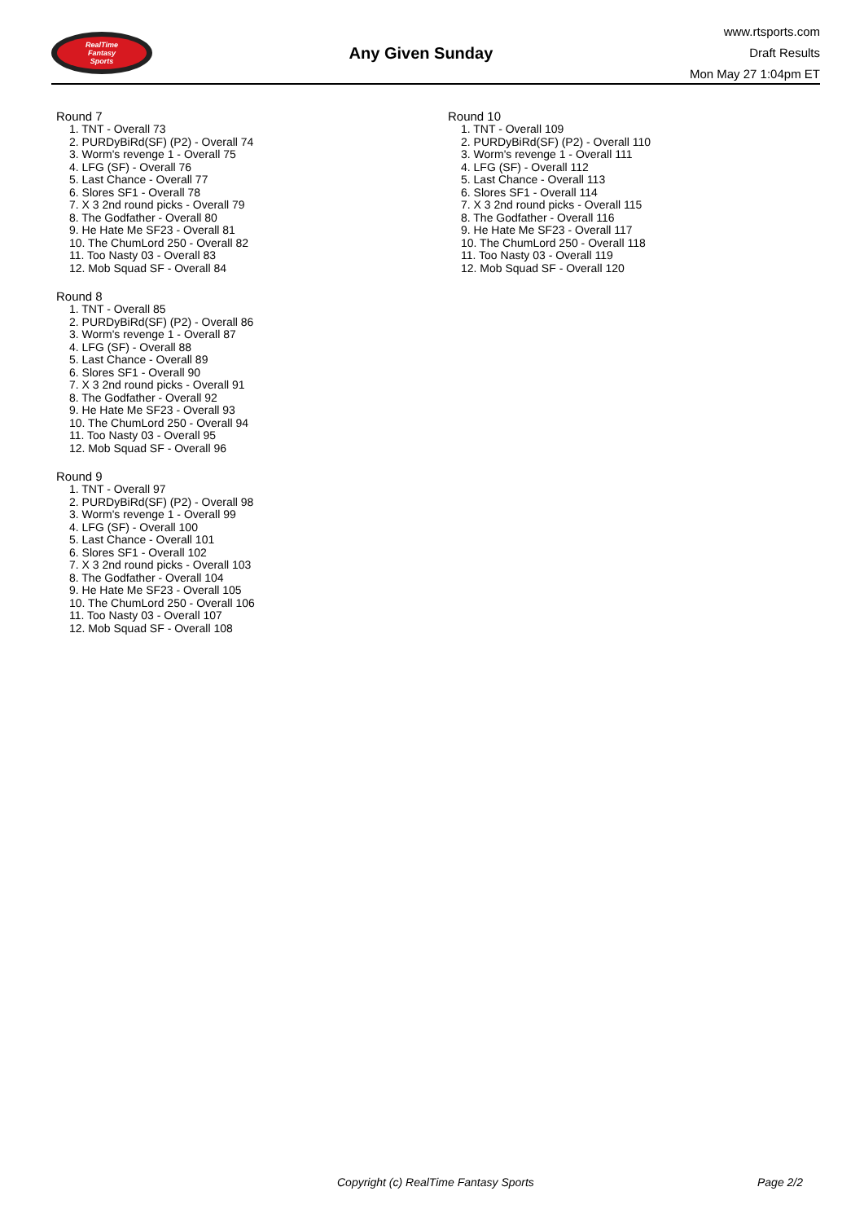RealTime
Fantasy
Sports
Any Given Sunday
www.rtsports.com
Draft Results
Mon May 27 1:04pm ET
Round 7
1. TNT - Overall 73
2. PURDyBiRd(SF) (P2) - Overall 74
3. Worm's revenge 1 - Overall 75
4. LFG (SF) - Overall 76
5. Last Chance - Overall 77
6. Slores SF1 - Overall 78
7. X 3 2nd round picks - Overall 79
8. The Godfather - Overall 80
9. He Hate Me SF23 - Overall 81
10. The ChumLord 250 - Overall 82
11. Too Nasty 03 - Overall 83
12. Mob Squad SF - Overall 84
Round 8
1. TNT - Overall 85
2. PURDyBiRd(SF) (P2) - Overall 86
3. Worm's revenge 1 - Overall 87
4. LFG (SF) - Overall 88
5. Last Chance - Overall 89
6. Slores SF1 - Overall 90
7. X 3 2nd round picks - Overall 91
8. The Godfather - Overall 92
9. He Hate Me SF23 - Overall 93
10. The ChumLord 250 - Overall 94
11. Too Nasty 03 - Overall 95
12. Mob Squad SF - Overall 96
Round 9
1. TNT - Overall 97
2. PURDyBiRd(SF) (P2) - Overall 98
3. Worm's revenge 1 - Overall 99
4. LFG (SF) - Overall 100
5. Last Chance - Overall 101
6. Slores SF1 - Overall 102
7. X 3 2nd round picks - Overall 103
8. The Godfather - Overall 104
9. He Hate Me SF23 - Overall 105
10. The ChumLord 250 - Overall 106
11. Too Nasty 03 - Overall 107
12. Mob Squad SF - Overall 108
Round 10
1. TNT - Overall 109
2. PURDyBiRd(SF) (P2) - Overall 110
3. Worm's revenge 1 - Overall 111
4. LFG (SF) - Overall 112
5. Last Chance - Overall 113
6. Slores SF1 - Overall 114
7. X 3 2nd round picks - Overall 115
8. The Godfather - Overall 116
9. He Hate Me SF23 - Overall 117
10. The ChumLord 250 - Overall 118
11. Too Nasty 03 - Overall 119
12. Mob Squad SF - Overall 120
Copyright (c) RealTime Fantasy Sports Page 2/2